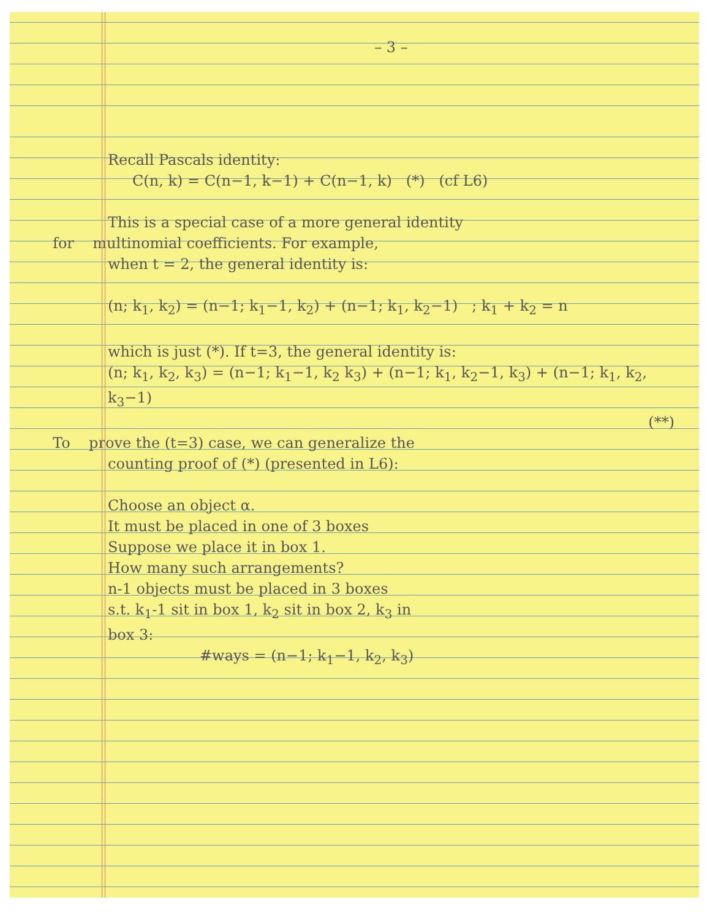– 3 –
Recall Pascals identity:
C(n, k) = C(n−1, k−1) + C(n−1, k) (*) (cf L6)
This is a special case of a more general identity
for multinomial coefficients. For example,
when t = 2, the general identity is:
(n; k<sub>1</sub>, k<sub>2</sub>) = (n−1; k<sub>1</sub>−1, k<sub>2</sub>) + (n−1; k<sub>1</sub>, k<sub>2</sub>−1) ; k<sub>1</sub> + k<sub>2</sub> = n
which is just (*). If t=3, the general identity is:
(n; k<sub>1</sub>, k<sub>2</sub>, k<sub>3</sub>) = (n−1; k<sub>1</sub>−1, k<sub>2</sub> k<sub>3</sub>) + (n−1; k<sub>1</sub>, k<sub>2</sub>−1, k<sub>3</sub>) + (n−1; k<sub>1</sub>, k<sub>2</sub>, k<sub>3</sub>−1)
(**)
To prove the (t=3) case, we can generalize the
counting proof of (*) (presented in L6):
Choose an object α.
It must be placed in one of 3 boxes
Suppose we place it in box 1.
How many such arrangements?
n-1 objects must be placed in 3 boxes
s.t. k<sub>1</sub>-1 sit in box 1, k<sub>2</sub> sit in box 2, k<sub>3</sub> in
box 3:
#ways = (n−1; k<sub>1</sub>−1, k<sub>2</sub>, k<sub>3</sub>)